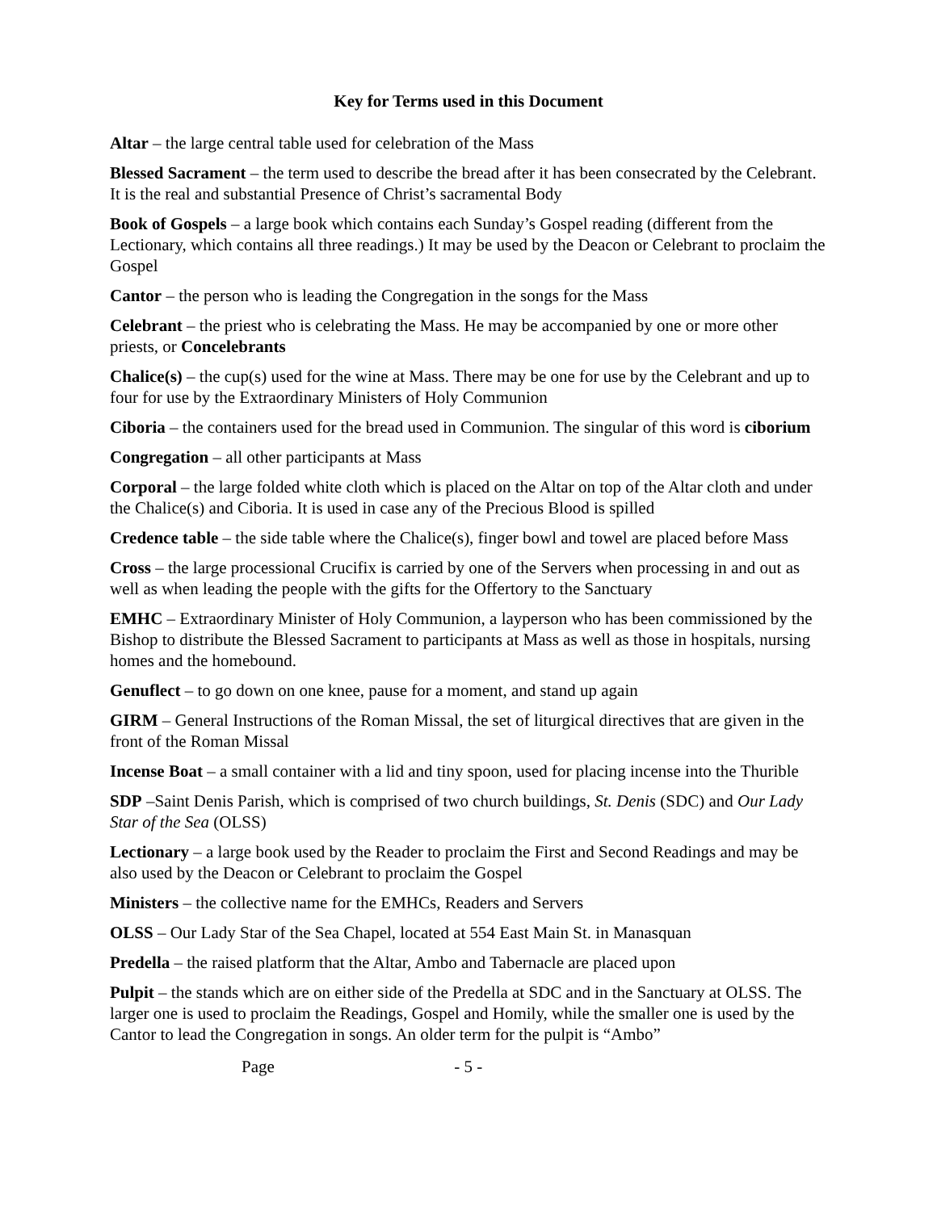Key for Terms used in this Document
Altar – the large central table used for celebration of the Mass
Blessed Sacrament – the term used to describe the bread after it has been consecrated by the Celebrant. It is the real and substantial Presence of Christ’s sacramental Body
Book of Gospels – a large book which contains each Sunday’s Gospel reading (different from the Lectionary, which contains all three readings.) It may be used by the Deacon or Celebrant to proclaim the Gospel
Cantor – the person who is leading the Congregation in the songs for the Mass
Celebrant – the priest who is celebrating the Mass. He may be accompanied by one or more other priests, or Concelebrants
Chalice(s) – the cup(s) used for the wine at Mass. There may be one for use by the Celebrant and up to four for use by the Extraordinary Ministers of Holy Communion
Ciboria – the containers used for the bread used in Communion. The singular of this word is ciborium
Congregation – all other participants at Mass
Corporal – the large folded white cloth which is placed on the Altar on top of the Altar cloth and under the Chalice(s) and Ciboria. It is used in case any of the Precious Blood is spilled
Credence table – the side table where the Chalice(s), finger bowl and towel are placed before Mass
Cross – the large processional Crucifix is carried by one of the Servers when processing in and out as well as when leading the people with the gifts for the Offertory to the Sanctuary
EMHC – Extraordinary Minister of Holy Communion, a layperson who has been commissioned by the Bishop to distribute the Blessed Sacrament to participants at Mass as well as those in hospitals, nursing homes and the homebound.
Genuflect – to go down on one knee, pause for a moment, and stand up again
GIRM – General Instructions of the Roman Missal, the set of liturgical directives that are given in the front of the Roman Missal
Incense Boat – a small container with a lid and tiny spoon, used for placing incense into the Thurible
SDP –Saint Denis Parish, which is comprised of two church buildings, St. Denis (SDC) and Our Lady Star of the Sea (OLSS)
Lectionary – a large book used by the Reader to proclaim the First and Second Readings and may be also used by the Deacon or Celebrant to proclaim the Gospel
Ministers – the collective name for the EMHCs, Readers and Servers
OLSS – Our Lady Star of the Sea Chapel, located at 554 East Main St. in Manasquan
Predella – the raised platform that the Altar, Ambo and Tabernacle are placed upon
Pulpit – the stands which are on either side of the Predella at SDC and in the Sanctuary at OLSS. The larger one is used to proclaim the Readings, Gospel and Homily, while the smaller one is used by the Cantor to lead the Congregation in songs. An older term for the pulpit is “Ambo”
Page - 5 -